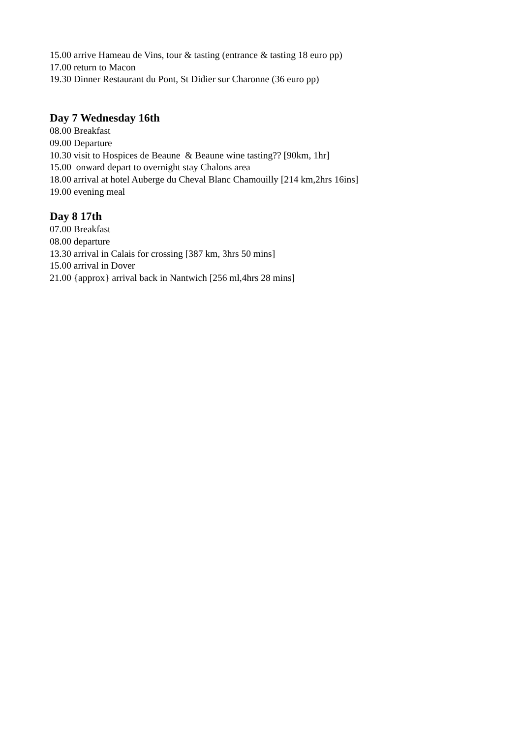15.00 arrive Hameau de Vins, tour & tasting (entrance & tasting 18 euro pp)
17.00 return to Macon
19.30 Dinner Restaurant du Pont, St Didier sur Charonne (36 euro pp)
Day 7 Wednesday 16th
08.00 Breakfast
09.00 Departure
10.30 visit to Hospices de Beaune & Beaune wine tasting?? [90km, 1hr]
15.00 onward depart to overnight stay Chalons area
18.00 arrival at hotel Auberge du Cheval Blanc Chamouilly [214 km,2hrs 16ins]
19.00 evening meal
Day 8 17th
07.00 Breakfast
08.00 departure
13.30 arrival in Calais for crossing [387 km, 3hrs 50 mins]
15.00 arrival in Dover
21.00 {approx} arrival back in Nantwich [256 ml,4hrs 28 mins]